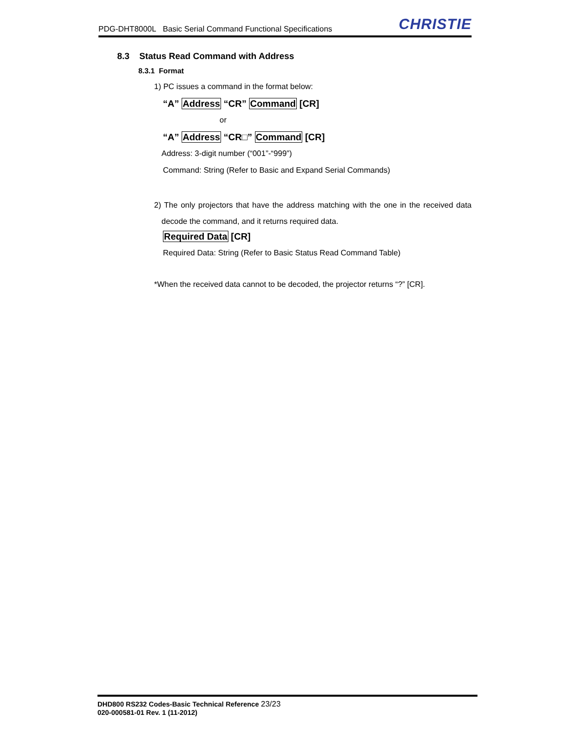PDG-DHT8000L Basic Serial Command Functional Specifications
CHRISTIE
8.3 Status Read Command with Address
8.3.1 Format
1) PC issues a command in the format below:
“A” Address “CR” Command [CR]
or
“A” Address “CR□” Command [CR]
Address: 3-digit number (“001”-“999”)
Command: String (Refer to Basic and Expand Serial Commands)
2) The only projectors that have the address matching with the one in the received data decode the command, and it returns required data.
Required Data [CR]
Required Data: String (Refer to Basic Status Read Command Table)
*When the received data cannot to be decoded, the projector returns “?” [CR].
DHD800 RS232 Codes-Basic Technical Reference 23/23
020-000581-01 Rev. 1 (11-2012)